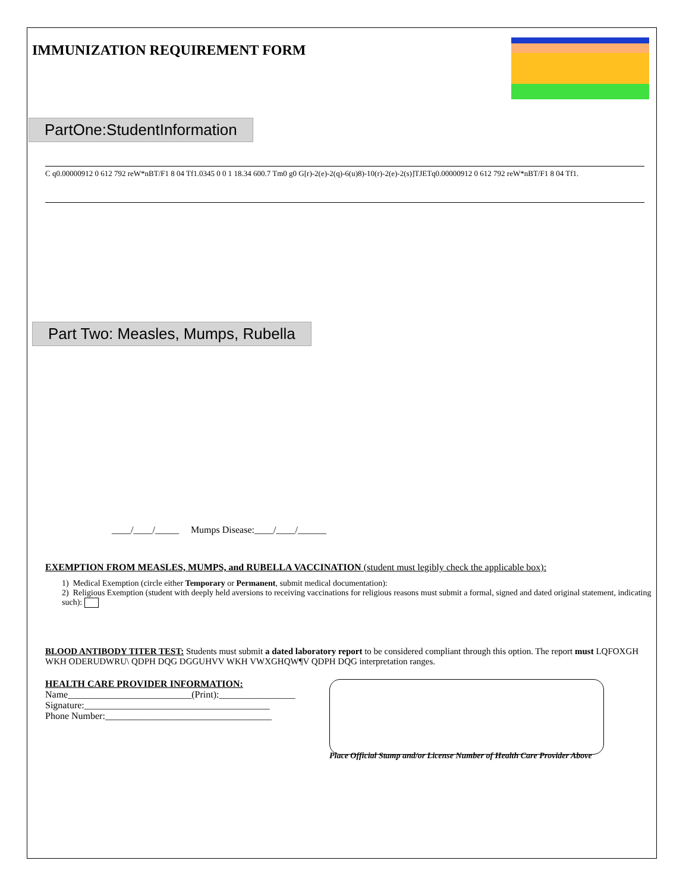IMMUNIZATION REQUIREMENT FORM
PartOne:StudentInformation
C q0.00000912 0 612 792 reW*nBT/F1 8 04 Tf1.0345 0 0 1 18.34 600.7 Tm0 g0 G[r)-2(e)-2(q)-6(u)8)-10(r)-2(e)-2(s)]TJETq0.00000912 0 612 792 reW*nBT/F1 8 04 Tf1.
Part Two: Measles, Mumps, Rubella
____/____/_____ Mumps Disease:____/____/______
EXEMPTION FROM MEASLES, MUMPS, and RUBELLA VACCINATION (student must legibly check the applicable box):
1) Medical Exemption (circle either Temporary or Permanent, submit medical documentation):
2) Religious Exemption (student with deeply held aversions to receiving vaccinations for religious reasons must submit a formal, signed and dated original statement, indicating such):
BLOOD ANTIBODY TITER TEST: Students must submit a dated laboratory report to be considered compliant through this option. The report must LQFOXGH WKH ODERUDWRU\ QDPH DQG DGGUHVV WKH VWXGHQW¶V QDPH DQG interpretation ranges.
HEALTH CARE PROVIDER INFORMATION:
Name__________________________(Print):________________
Signature:_______________________________________
Phone Number:___________________________________
Place Official Stamp and/or License Number of Health Care Provider Above